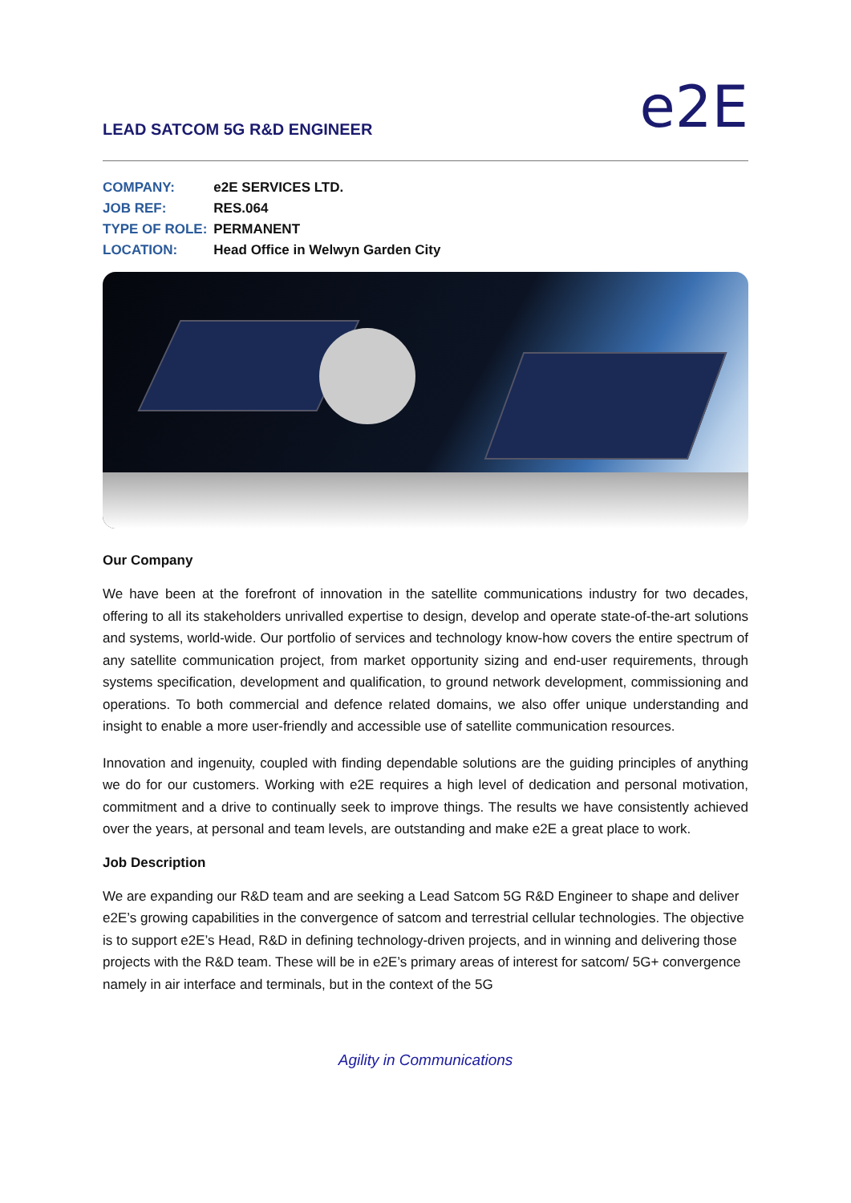LEAD SATCOM 5G R&D ENGINEER
e2E
| COMPANY: | e2E SERVICES LTD. |
| JOB REF: | RES.064 |
| TYPE OF ROLE: | PERMANENT |
| LOCATION: | Head Office in Welwyn Garden City |
Our Company
We have been at the forefront of innovation in the satellite communications industry for two decades, offering to all its stakeholders unrivalled expertise to design, develop and operate state-of-the-art solutions and systems, world-wide. Our portfolio of services and technology know-how covers the entire spectrum of any satellite communication project, from market opportunity sizing and end-user requirements, through systems specification, development and qualification, to ground network development, commissioning and operations. To both commercial and defence related domains, we also offer unique understanding and insight to enable a more user-friendly and accessible use of satellite communication resources.
Innovation and ingenuity, coupled with finding dependable solutions are the guiding principles of anything we do for our customers. Working with e2E requires a high level of dedication and personal motivation, commitment and a drive to continually seek to improve things. The results we have consistently achieved over the years, at personal and team levels, are outstanding and make e2E a great place to work.
Job Description
We are expanding our R&D team and are seeking a Lead Satcom 5G R&D Engineer to shape and deliver e2E’s growing capabilities in the convergence of satcom and terrestrial cellular technologies. The objective is to support e2E’s Head, R&D in defining technology-driven projects, and in winning and delivering those projects with the R&D team. These will be in e2E’s primary areas of interest for satcom/ 5G+ convergence namely in air interface and terminals, but in the context of the 5G
Agility in Communications